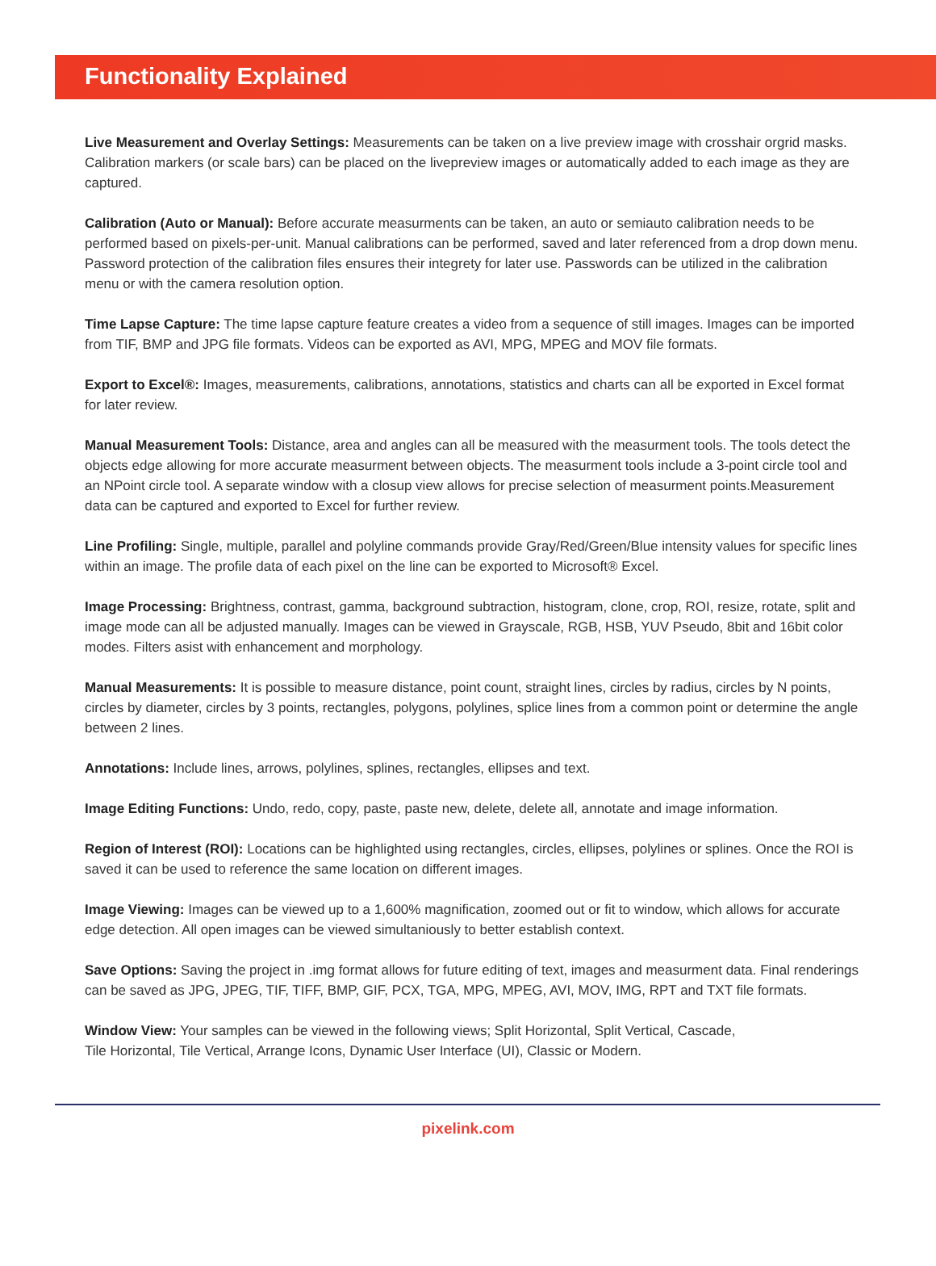Functionality Explained
Live Measurement and Overlay Settings: Measurements can be taken on a live preview image with crosshair orgrid masks. Calibration markers (or scale bars) can be placed on the livepreview images or automatically added to each image as they are captured.
Calibration (Auto or Manual): Before accurate measurments can be taken, an auto or semiauto calibration needs to be performed based on pixels-per-unit. Manual calibrations can be performed, saved and later referenced from a drop down menu. Password protection of the calibration files ensures their integrety for later use. Passwords can be utilized in the calibration menu or with the camera resolution option.
Time Lapse Capture: The time lapse capture feature creates a video from a sequence of still images. Images can be imported from TIF, BMP and JPG file formats. Videos can be exported as AVI, MPG, MPEG and MOV file formats.
Export to Excel®: Images, measurements, calibrations, annotations, statistics and charts can all be exported in Excel format for later review.
Manual Measurement Tools: Distance, area and angles can all be measured with the measurment tools. The tools detect the objects edge allowing for more accurate measurment between objects. The measurment tools include a 3-point circle tool and an NPoint circle tool. A separate window with a closup view allows for precise selection of measurment points.Measurement data can be captured and exported to Excel for further review.
Line Profiling: Single, multiple, parallel and polyline commands provide Gray/Red/Green/Blue intensity values for specific lines within an image. The profile data of each pixel on the line can be exported to Microsoft® Excel.
Image Processing: Brightness, contrast, gamma, background subtraction, histogram, clone, crop, ROI, resize, rotate, split and image mode can all be adjusted manually. Images can be viewed in Grayscale, RGB, HSB, YUV Pseudo, 8bit and 16bit color modes. Filters asist with enhancement and morphology.
Manual Measurements: It is possible to measure distance, point count, straight lines, circles by radius, circles by N points, circles by diameter, circles by 3 points, rectangles, polygons, polylines, splice lines from a common point or determine the angle between 2 lines.
Annotations: Include lines, arrows, polylines, splines, rectangles, ellipses and text.
Image Editing Functions: Undo, redo, copy, paste, paste new, delete, delete all, annotate and image information.
Region of Interest (ROI): Locations can be highlighted using rectangles, circles, ellipses, polylines or splines. Once the ROI is saved it can be used to reference the same location on different images.
Image Viewing: Images can be viewed up to a 1,600% magnification, zoomed out or fit to window, which allows for accurate edge detection. All open images can be viewed simultaniously to better establish context.
Save Options: Saving the project in .img format allows for future editing of text, images and measurment data. Final renderings can be saved as JPG, JPEG, TIF, TIFF, BMP, GIF, PCX, TGA, MPG, MPEG, AVI, MOV, IMG, RPT and TXT file formats.
Window View: Your samples can be viewed in the following views; Split Horizontal, Split Vertical, Cascade,
Tile Horizontal, Tile Vertical, Arrange Icons, Dynamic User Interface (UI), Classic or Modern.
pixelink.com